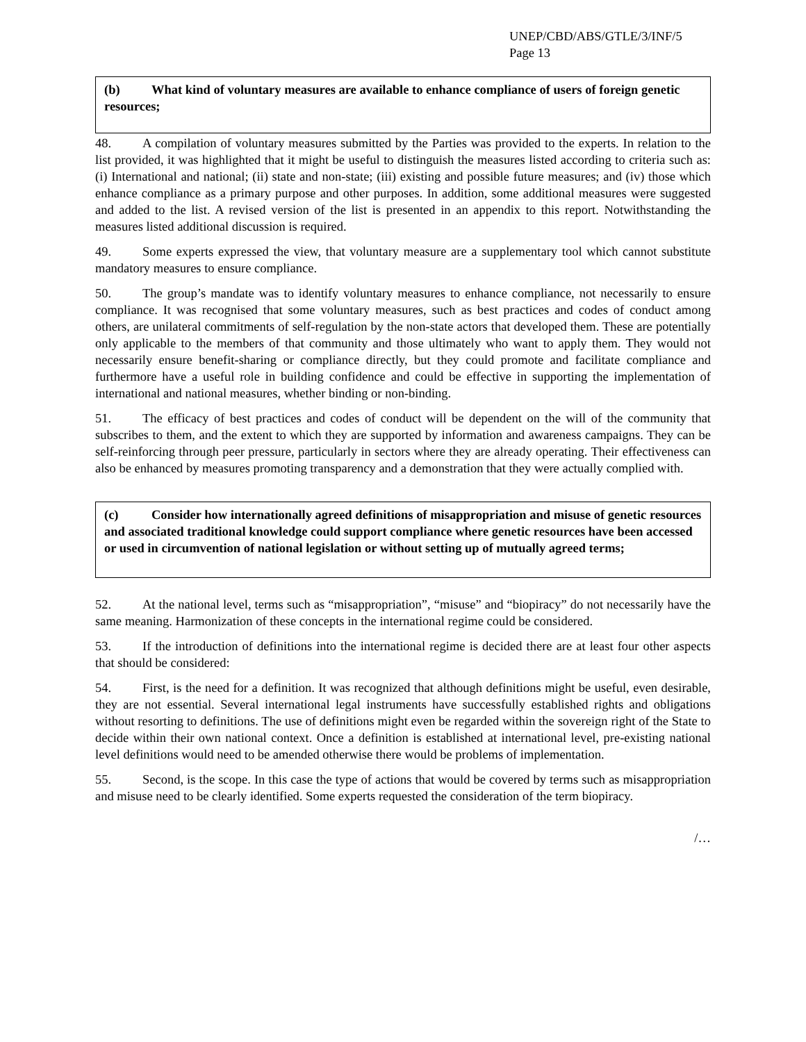UNEP/CBD/ABS/GTLE/3/INF/5
Page 13
(b) What kind of voluntary measures are available to enhance compliance of users of foreign genetic resources;
48. A compilation of voluntary measures submitted by the Parties was provided to the experts. In relation to the list provided, it was highlighted that it might be useful to distinguish the measures listed according to criteria such as: (i) International and national; (ii) state and non-state; (iii) existing and possible future measures; and (iv) those which enhance compliance as a primary purpose and other purposes. In addition, some additional measures were suggested and added to the list. A revised version of the list is presented in an appendix to this report. Notwithstanding the measures listed additional discussion is required.
49. Some experts expressed the view, that voluntary measure are a supplementary tool which cannot substitute mandatory measures to ensure compliance.
50. The group’s mandate was to identify voluntary measures to enhance compliance, not necessarily to ensure compliance. It was recognised that some voluntary measures, such as best practices and codes of conduct among others, are unilateral commitments of self-regulation by the non-state actors that developed them. These are potentially only applicable to the members of that community and those ultimately who want to apply them. They would not necessarily ensure benefit-sharing or compliance directly, but they could promote and facilitate compliance and furthermore have a useful role in building confidence and could be effective in supporting the implementation of international and national measures, whether binding or non-binding.
51. The efficacy of best practices and codes of conduct will be dependent on the will of the community that subscribes to them, and the extent to which they are supported by information and awareness campaigns. They can be self-reinforcing through peer pressure, particularly in sectors where they are already operating. Their effectiveness can also be enhanced by measures promoting transparency and a demonstration that they were actually complied with.
(c) Consider how internationally agreed definitions of misappropriation and misuse of genetic resources and associated traditional knowledge could support compliance where genetic resources have been accessed or used in circumvention of national legislation or without setting up of mutually agreed terms;
52. At the national level, terms such as “misappropriation”, “misuse” and “biopiracy” do not necessarily have the same meaning. Harmonization of these concepts in the international regime could be considered.
53. If the introduction of definitions into the international regime is decided there are at least four other aspects that should be considered:
54. First, is the need for a definition. It was recognized that although definitions might be useful, even desirable, they are not essential. Several international legal instruments have successfully established rights and obligations without resorting to definitions. The use of definitions might even be regarded within the sovereign right of the State to decide within their own national context. Once a definition is established at international level, pre-existing national level definitions would need to be amended otherwise there would be problems of implementation.
55. Second, is the scope. In this case the type of actions that would be covered by terms such as misappropriation and misuse need to be clearly identified. Some experts requested the consideration of the term biopiracy.
/…